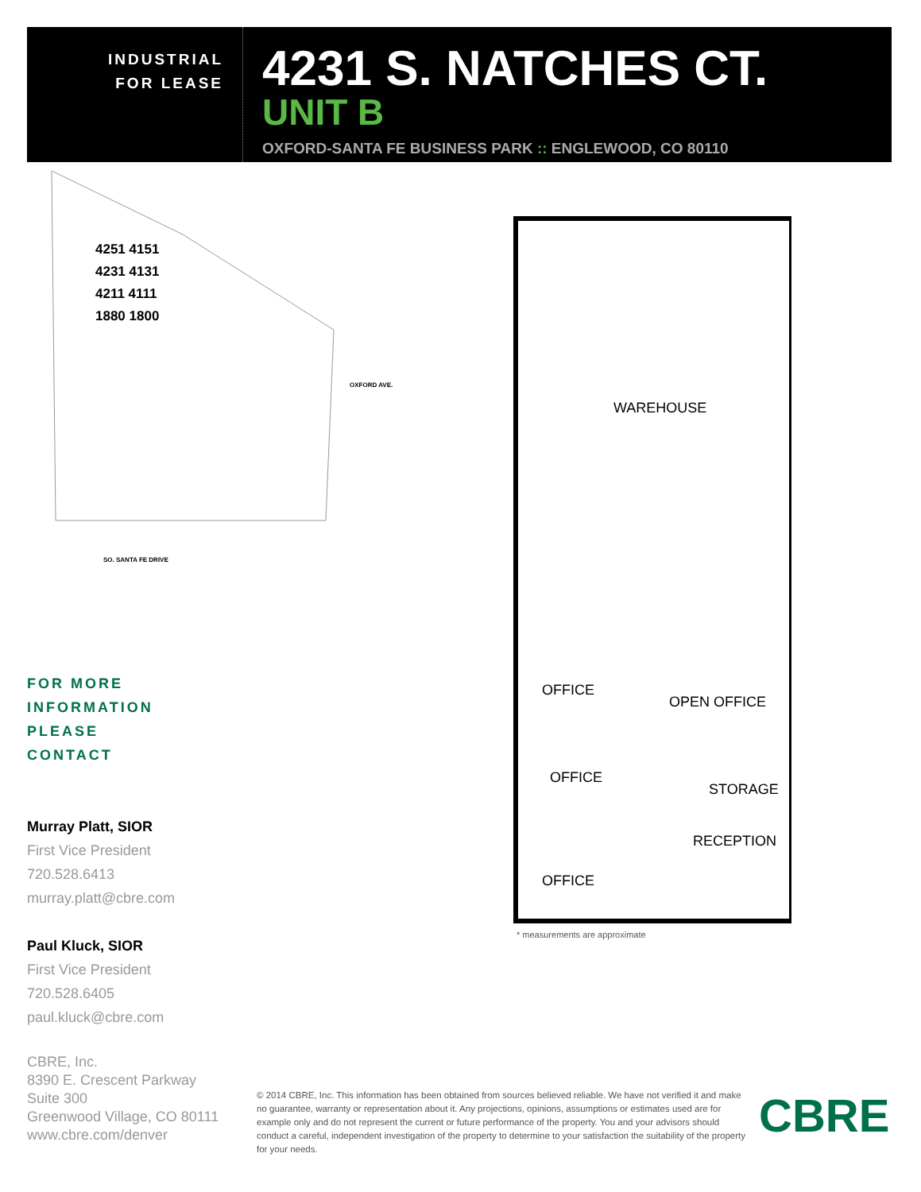INDUSTRIAL
FOR LEASE
4231 S. NATCHES CT.
UNIT B
OXFORD-SANTA FE BUSINESS PARK :: ENGLEWOOD, CO 80110
4251 4151
4231 4131
4211 4111
1880 1800
SO. SANTA FE DRIVE
OXFORD AVE.
WAREHOUSE
OFFICE
OPEN OFFICE
OFFICE
STORAGE
RECEPTION
OFFICE
* measurements are approximate
FOR MORE
INFORMATION
PLEASE
CONTACT
Murray Platt, SIOR
First Vice President
720.528.6413
murray.platt@cbre.com
Paul Kluck, SIOR
First Vice President
720.528.6405
paul.kluck@cbre.com
CBRE, Inc.
8390 E. Crescent Parkway
Suite 300
Greenwood Village, CO 80111
www.cbre.com/denver
© 2014 CBRE, Inc. This information has been obtained from sources believed reliable. We have not verified it and make no guarantee, warranty or representation about it. Any projections, opinions, assumptions or estimates used are for example only and do not represent the current or future performance of the property. You and your advisors should conduct a careful, independent investigation of the property to determine to your satisfaction the suitability of the property for your needs.
CBRE